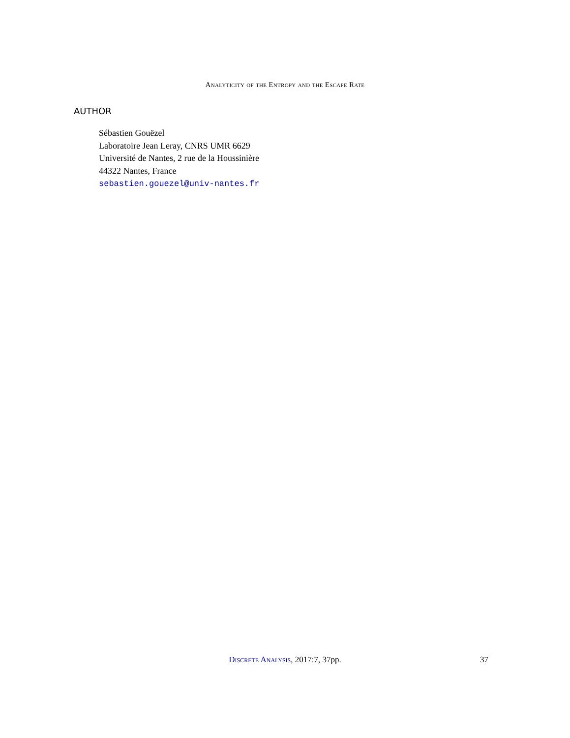Analyticity of the Entropy and the Escape Rate
AUTHOR
Sébastien Gouëzel
Laboratoire Jean Leray, CNRS UMR 6629
Université de Nantes, 2 rue de la Houssinière
44322 Nantes, France
sebastien.gouezel@univ-nantes.fr
Discrete Analysis, 2017:7, 37pp. 37